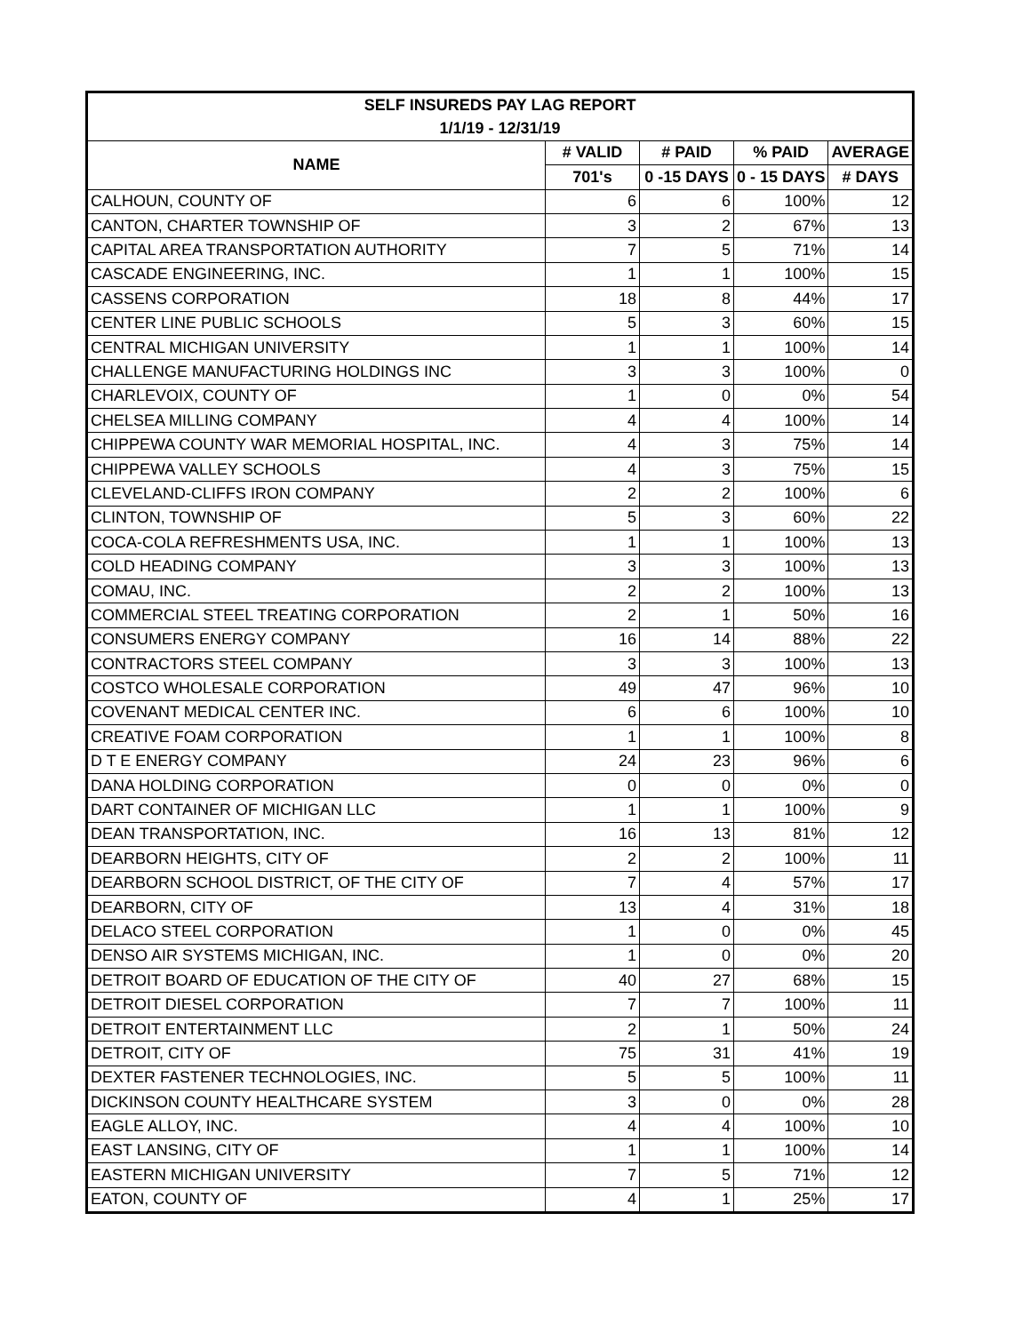| SELF INSUREDS PAY LAG REPORT | | | | |
| --- | --- | --- | --- | --- |
| 1/1/19 - 12/31/19 | | | | |
| NAME | # VALID | # PAID | % PAID | AVERAGE |
| | 701's | 0 -15 DAYS | 0 - 15 DAYS | # DAYS |
| CALHOUN, COUNTY OF | 6 | 6 | 100% | 12 |
| CANTON, CHARTER TOWNSHIP OF | 3 | 2 | 67% | 13 |
| CAPITAL AREA TRANSPORTATION AUTHORITY | 7 | 5 | 71% | 14 |
| CASCADE ENGINEERING, INC. | 1 | 1 | 100% | 15 |
| CASSENS CORPORATION | 18 | 8 | 44% | 17 |
| CENTER LINE PUBLIC SCHOOLS | 5 | 3 | 60% | 15 |
| CENTRAL MICHIGAN UNIVERSITY | 1 | 1 | 100% | 14 |
| CHALLENGE MANUFACTURING HOLDINGS INC | 3 | 3 | 100% | 0 |
| CHARLEVOIX, COUNTY OF | 1 | 0 | 0% | 54 |
| CHELSEA MILLING COMPANY | 4 | 4 | 100% | 14 |
| CHIPPEWA COUNTY WAR MEMORIAL HOSPITAL, INC. | 4 | 3 | 75% | 14 |
| CHIPPEWA VALLEY SCHOOLS | 4 | 3 | 75% | 15 |
| CLEVELAND-CLIFFS IRON COMPANY | 2 | 2 | 100% | 6 |
| CLINTON, TOWNSHIP OF | 5 | 3 | 60% | 22 |
| COCA-COLA REFRESHMENTS USA, INC. | 1 | 1 | 100% | 13 |
| COLD HEADING COMPANY | 3 | 3 | 100% | 13 |
| COMAU, INC. | 2 | 2 | 100% | 13 |
| COMMERCIAL STEEL TREATING CORPORATION | 2 | 1 | 50% | 16 |
| CONSUMERS ENERGY COMPANY | 16 | 14 | 88% | 22 |
| CONTRACTORS STEEL COMPANY | 3 | 3 | 100% | 13 |
| COSTCO WHOLESALE CORPORATION | 49 | 47 | 96% | 10 |
| COVENANT MEDICAL CENTER INC. | 6 | 6 | 100% | 10 |
| CREATIVE FOAM CORPORATION | 1 | 1 | 100% | 8 |
| D T E ENERGY COMPANY | 24 | 23 | 96% | 6 |
| DANA HOLDING CORPORATION | 0 | 0 | 0% | 0 |
| DART CONTAINER OF MICHIGAN LLC | 1 | 1 | 100% | 9 |
| DEAN TRANSPORTATION, INC. | 16 | 13 | 81% | 12 |
| DEARBORN HEIGHTS, CITY OF | 2 | 2 | 100% | 11 |
| DEARBORN SCHOOL DISTRICT, OF THE CITY OF | 7 | 4 | 57% | 17 |
| DEARBORN, CITY OF | 13 | 4 | 31% | 18 |
| DELACO STEEL CORPORATION | 1 | 0 | 0% | 45 |
| DENSO AIR SYSTEMS MICHIGAN, INC. | 1 | 0 | 0% | 20 |
| DETROIT BOARD OF EDUCATION OF THE CITY OF | 40 | 27 | 68% | 15 |
| DETROIT DIESEL CORPORATION | 7 | 7 | 100% | 11 |
| DETROIT ENTERTAINMENT LLC | 2 | 1 | 50% | 24 |
| DETROIT, CITY OF | 75 | 31 | 41% | 19 |
| DEXTER FASTENER TECHNOLOGIES, INC. | 5 | 5 | 100% | 11 |
| DICKINSON COUNTY HEALTHCARE SYSTEM | 3 | 0 | 0% | 28 |
| EAGLE ALLOY, INC. | 4 | 4 | 100% | 10 |
| EAST LANSING, CITY OF | 1 | 1 | 100% | 14 |
| EASTERN MICHIGAN UNIVERSITY | 7 | 5 | 71% | 12 |
| EATON, COUNTY OF | 4 | 1 | 25% | 17 |